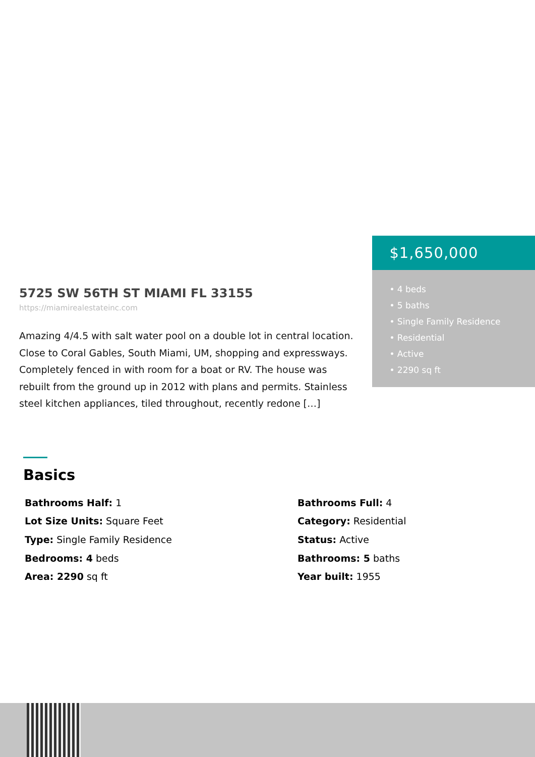5725 SW 56TH ST MIAMI FL 33155
https://miamirealestateinc.com
Amazing 4/4.5 with salt water pool on a double lot in central location. Close to Coral Gables, South Miami, UM, shopping and expressways. Completely fenced in with room for a boat or RV. The house was rebuilt from the ground up in 2012 with plans and permits. Stainless steel kitchen appliances, tiled throughout, recently redone […]
$1,650,000
• 4 beds
• 5 baths
• Single Family Residence
• Residential
• Active
• 2290 sq ft
Basics
Bathrooms Half: 1
Bathrooms Full: 4
Lot Size Units: Square Feet
Category: Residential
Type: Single Family Residence
Status: Active
Bedrooms: 4 beds
Bathrooms: 5 baths
Area: 2290 sq ft
Year built: 1955